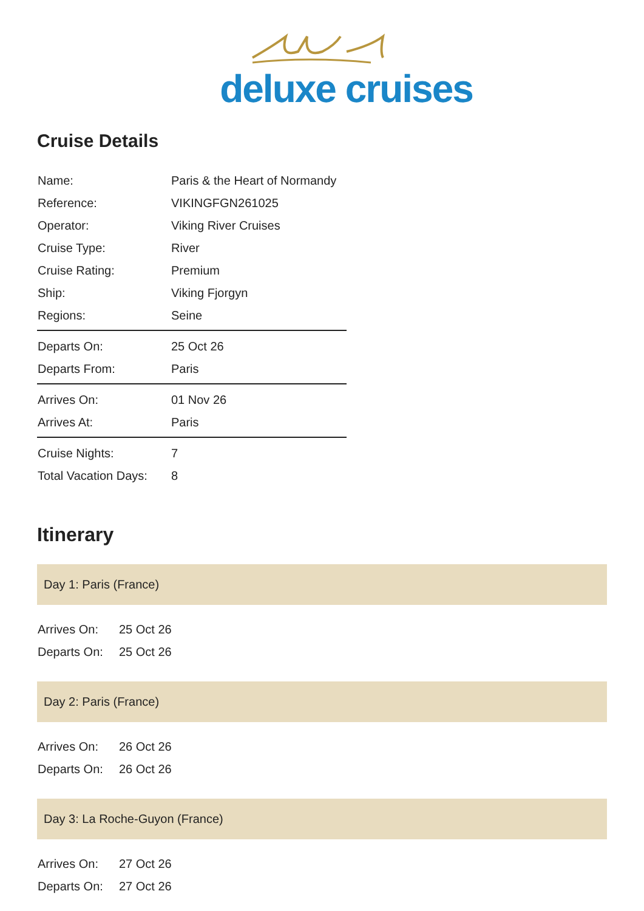deluxe cruises
Cruise Details
| Name: | Paris & the Heart of Normandy |
| Reference: | VIKINGFGN261025 |
| Operator: | Viking River Cruises |
| Cruise Type: | River |
| Cruise Rating: | Premium |
| Ship: | Viking Fjorgyn |
| Regions: | Seine |
| Departs On: | 25 Oct 26 |
| Departs From: | Paris |
| Arrives On: | 01 Nov 26 |
| Arrives At: | Paris |
| Cruise Nights: | 7 |
| Total Vacation Days: | 8 |
Itinerary
Day 1: Paris (France)
| Arrives On: | 25 Oct 26 |
| Departs On: | 25 Oct 26 |
Day 2: Paris (France)
| Arrives On: | 26 Oct 26 |
| Departs On: | 26 Oct 26 |
Day 3: La Roche-Guyon (France)
| Arrives On: | 27 Oct 26 |
| Departs On: | 27 Oct 26 |